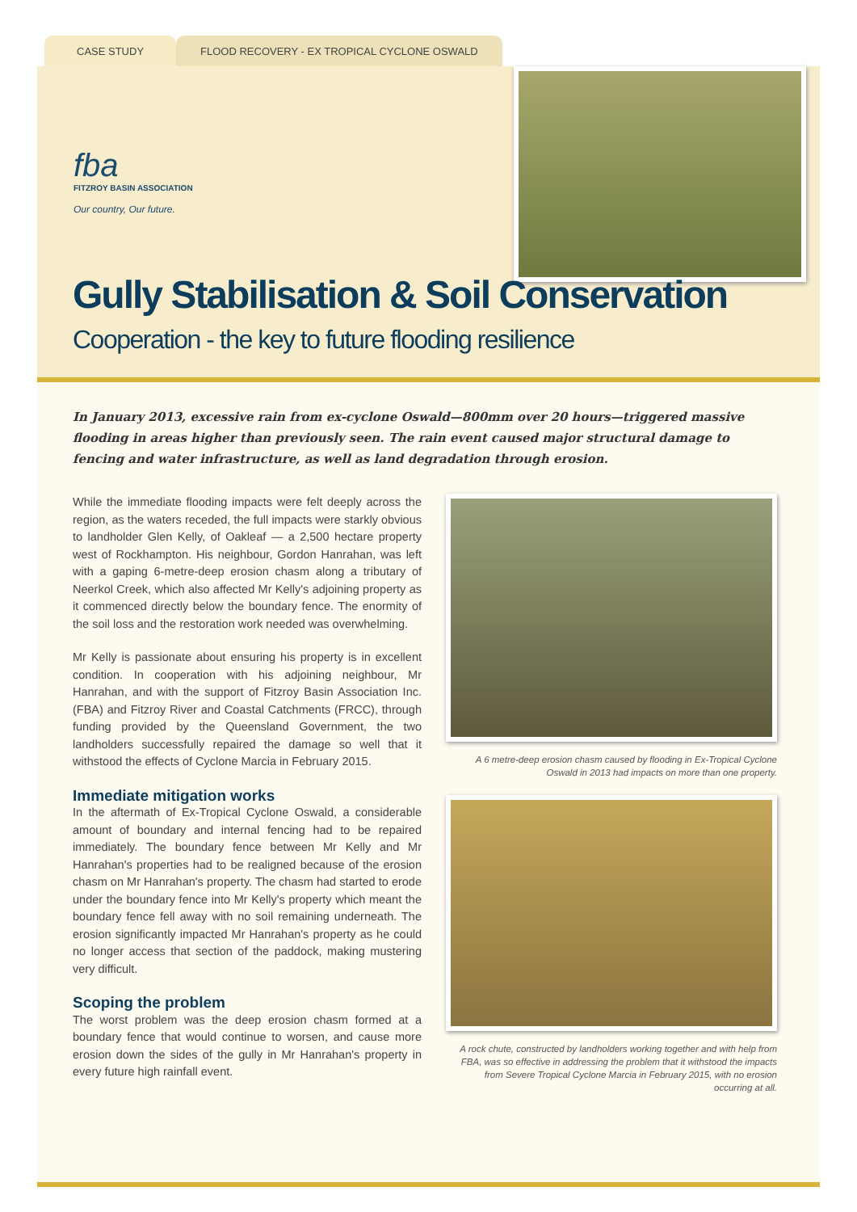CASE STUDY FLOOD RECOVERY - EX TROPICAL CYCLONE OSWALD
fba
FITZROY BASIN ASSOCIATION
Our country, Our future.
Gully Stabilisation & Soil Conservation
Cooperation - the key to future flooding resilience
In January 2013, excessive rain from ex-cyclone Oswald—800mm over 20 hours—triggered massive flooding in areas higher than previously seen. The rain event caused major structural damage to fencing and water infrastructure, as well as land degradation through erosion.
While the immediate flooding impacts were felt deeply across the region, as the waters receded, the full impacts were starkly obvious to landholder Glen Kelly, of Oakleaf — a 2,500 hectare property west of Rockhampton. His neighbour, Gordon Hanrahan, was left with a gaping 6-metre-deep erosion chasm along a tributary of Neerkol Creek, which also affected Mr Kelly's adjoining property as it commenced directly below the boundary fence. The enormity of the soil loss and the restoration work needed was overwhelming.
Mr Kelly is passionate about ensuring his property is in excellent condition. In cooperation with his adjoining neighbour, Mr Hanrahan, and with the support of Fitzroy Basin Association Inc. (FBA) and Fitzroy River and Coastal Catchments (FRCC), through funding provided by the Queensland Government, the two landholders successfully repaired the damage so well that it withstood the effects of Cyclone Marcia in February 2015.
Immediate mitigation works
In the aftermath of Ex-Tropical Cyclone Oswald, a considerable amount of boundary and internal fencing had to be repaired immediately. The boundary fence between Mr Kelly and Mr Hanrahan's properties had to be realigned because of the erosion chasm on Mr Hanrahan's property. The chasm had started to erode under the boundary fence into Mr Kelly's property which meant the boundary fence fell away with no soil remaining underneath. The erosion significantly impacted Mr Hanrahan's property as he could no longer access that section of the paddock, making mustering very difficult.
Scoping the problem
The worst problem was the deep erosion chasm formed at a boundary fence that would continue to worsen, and cause more erosion down the sides of the gully in Mr Hanrahan's property in every future high rainfall event.
A 6 metre-deep erosion chasm caused by flooding in Ex-Tropical Cyclone Oswald in 2013 had impacts on more than one property.
A rock chute, constructed by landholders working together and with help from FBA, was so effective in addressing the problem that it withstood the impacts from Severe Tropical Cyclone Marcia in February 2015, with no erosion occurring at all.